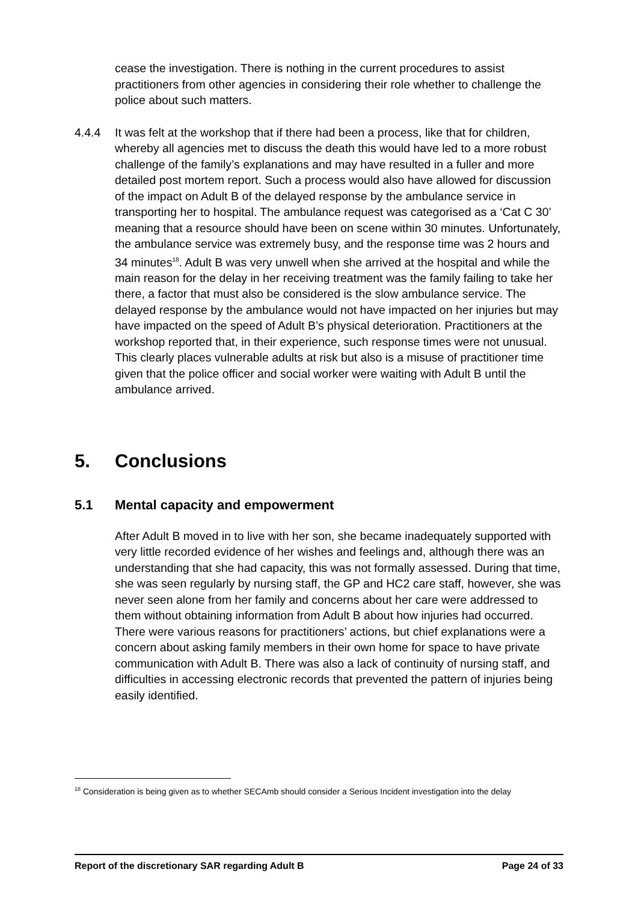cease the investigation. There is nothing in the current procedures to assist practitioners from other agencies in considering their role whether to challenge the police about such matters.
4.4.4 It was felt at the workshop that if there had been a process, like that for children, whereby all agencies met to discuss the death this would have led to a more robust challenge of the family’s explanations and may have resulted in a fuller and more detailed post mortem report. Such a process would also have allowed for discussion of the impact on Adult B of the delayed response by the ambulance service in transporting her to hospital. The ambulance request was categorised as a ‘Cat C 30’ meaning that a resource should have been on scene within 30 minutes. Unfortunately, the ambulance service was extremely busy, and the response time was 2 hours and 34 minutes<sup>18</sup>. Adult B was very unwell when she arrived at the hospital and while the main reason for the delay in her receiving treatment was the family failing to take her there, a factor that must also be considered is the slow ambulance service. The delayed response by the ambulance would not have impacted on her injuries but may have impacted on the speed of Adult B’s physical deterioration. Practitioners at the workshop reported that, in their experience, such response times were not unusual. This clearly places vulnerable adults at risk but also is a misuse of practitioner time given that the police officer and social worker were waiting with Adult B until the ambulance arrived.
5. Conclusions
5.1 Mental capacity and empowerment
After Adult B moved in to live with her son, she became inadequately supported with very little recorded evidence of her wishes and feelings and, although there was an understanding that she had capacity, this was not formally assessed. During that time, she was seen regularly by nursing staff, the GP and HC2 care staff, however, she was never seen alone from her family and concerns about her care were addressed to them without obtaining information from Adult B about how injuries had occurred. There were various reasons for practitioners’ actions, but chief explanations were a concern about asking family members in their own home for space to have private communication with Adult B. There was also a lack of continuity of nursing staff, and difficulties in accessing electronic records that prevented the pattern of injuries being easily identified.
<sup>18</sup> Consideration is being given as to whether SECAmb should consider a Serious Incident investigation into the delay
Report of the discretionary SAR regarding Adult B Page 24 of 33